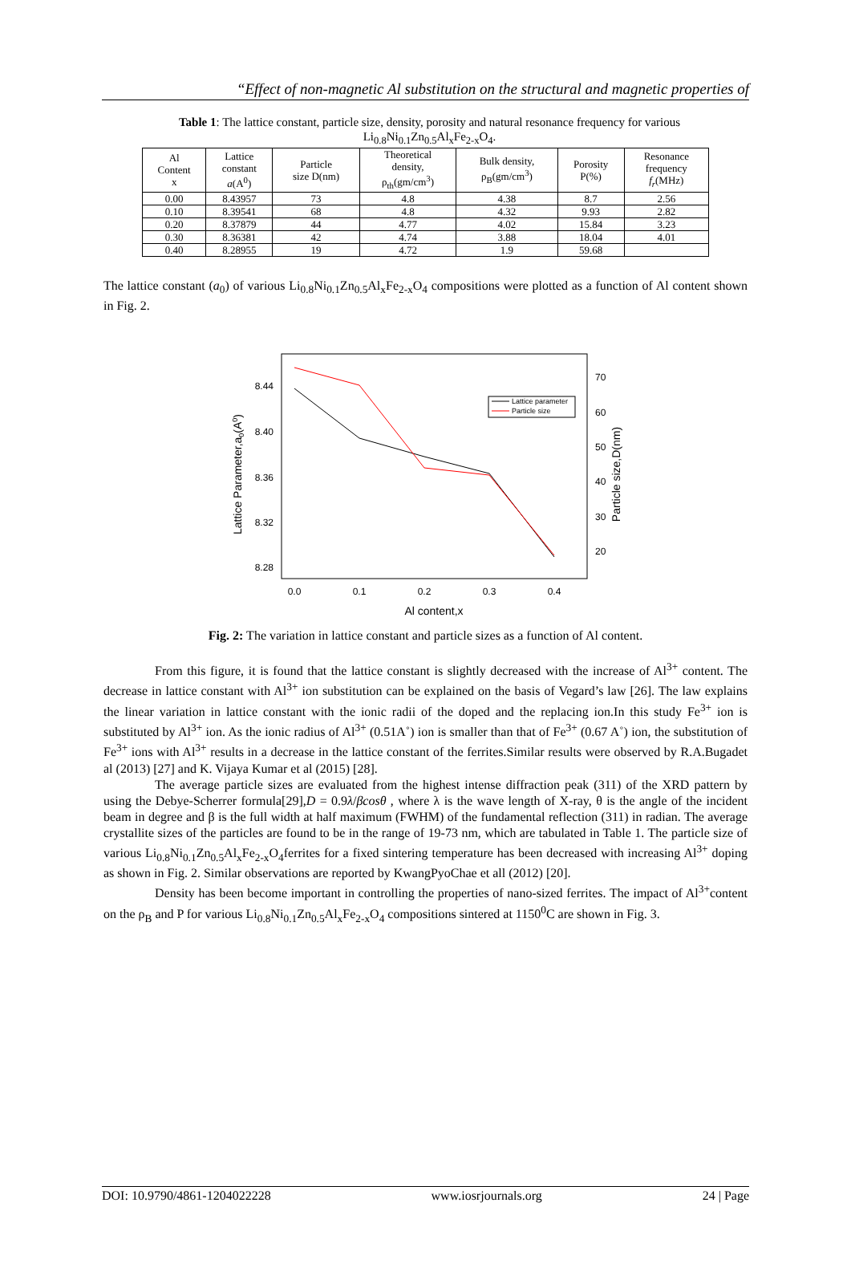“Effect of non-magnetic Al substitution on the structural and magnetic properties of
Table 1: The lattice constant, particle size, density, porosity and natural resonance frequency for various Li<sub>0.8</sub>Ni<sub>0.1</sub>Zn<sub>0.5</sub>Al<sub>x</sub>Fe<sub>2-x</sub>O<sub>4</sub>.
| Al Content x | Lattice constant a (A<sup>0</sup>) | Particle size D(nm) | Theoretical density, ρ<sub>th</sub>(gm/cm<sup>3</sup>) | Bulk density, ρ<sub>B</sub>(gm/cm<sup>3</sup>) | Porosity P(%) | Resonance frequency f<sub>r</sub> (MHz) |
| --- | --- | --- | --- | --- | --- | --- |
| 0.00 | 8.43957 | 73 | 4.8 | 4.38 | 8.7 | 2.56 |
| 0.10 | 8.39541 | 68 | 4.8 | 4.32 | 9.93 | 2.82 |
| 0.20 | 8.37879 | 44 | 4.77 | 4.02 | 15.84 | 3.23 |
| 0.30 | 8.36381 | 42 | 4.74 | 3.88 | 18.04 | 4.01 |
| 0.40 | 8.28955 | 19 | 4.72 | 1.9 | 59.68 | |
The lattice constant (a<sub>0</sub>) of various Li<sub>0.8</sub>Ni<sub>0.1</sub>Zn<sub>0.5</sub>Al<sub>x</sub>Fe<sub>2-x</sub>O<sub>4</sub> compositions were plotted as a function of Al content shown in Fig. 2.
8.44
8.40
8.36
8.32
8.28
70
60
50
40
30
20
0.0
0.1
0.2
0.3
0.4
Al content,x
Lattice Parameter,a0(A0)
Particle size,D(nm)
Lattice parameter
Particle size
Fig. 2: The variation in lattice constant and particle sizes as a function of Al content.
From this figure, it is found that the lattice constant is slightly decreased with the increase of Al<sup>3+</sup> content. The decrease in lattice constant with Al<sup>3+</sup> ion substitution can be explained on the basis of Vegard’s law [26]. The law explains the linear variation in lattice constant with the ionic radii of the doped and the replacing ion.In this study Fe<sup>3+</sup> ion is substituted by Al<sup>3+</sup> ion. As the ionic radius of Al<sup>3+</sup> (0.51A˚) ion is smaller than that of Fe<sup>3+</sup> (0.67 A˚) ion, the substitution of Fe<sup>3+</sup> ions with Al<sup>3+</sup> results in a decrease in the lattice constant of the ferrites.Similar results were observed by R.A.Bugadet al (2013) [27] and K. Vijaya Kumar et al (2015) [28].
The average particle sizes are evaluated from the highest intense diffraction peak (311) of the XRD pattern by using the Debye-Scherrer formula[29],D = 0.9λ/βcosθ , where λ is the wave length of X-ray, θ is the angle of the incident beam in degree and β is the full width at half maximum (FWHM) of the fundamental reflection (311) in radian. The average crystallite sizes of the particles are found to be in the range of 19-73 nm, which are tabulated in Table 1. The particle size of various Li<sub>0.8</sub>Ni<sub>0.1</sub>Zn<sub>0.5</sub>Al<sub>x</sub>Fe<sub>2-x</sub>O<sub>4</sub>ferrites for a fixed sintering temperature has been decreased with increasing Al<sup>3+</sup> doping as shown in Fig. 2. Similar observations are reported by KwangPyoChae et all (2012) [20].
Density has been become important in controlling the properties of nano-sized ferrites. The impact of Al<sup>3+</sup>content on the ρ<sub>B</sub> and P for various Li<sub>0.8</sub>Ni<sub>0.1</sub>Zn<sub>0.5</sub>Al<sub>x</sub>Fe<sub>2-x</sub>O<sub>4</sub> compositions sintered at 1150<sup>0</sup>C are shown in Fig. 3.
DOI: 10.9790/4861-1204022228 www.iosrjournals.org 24 | Page